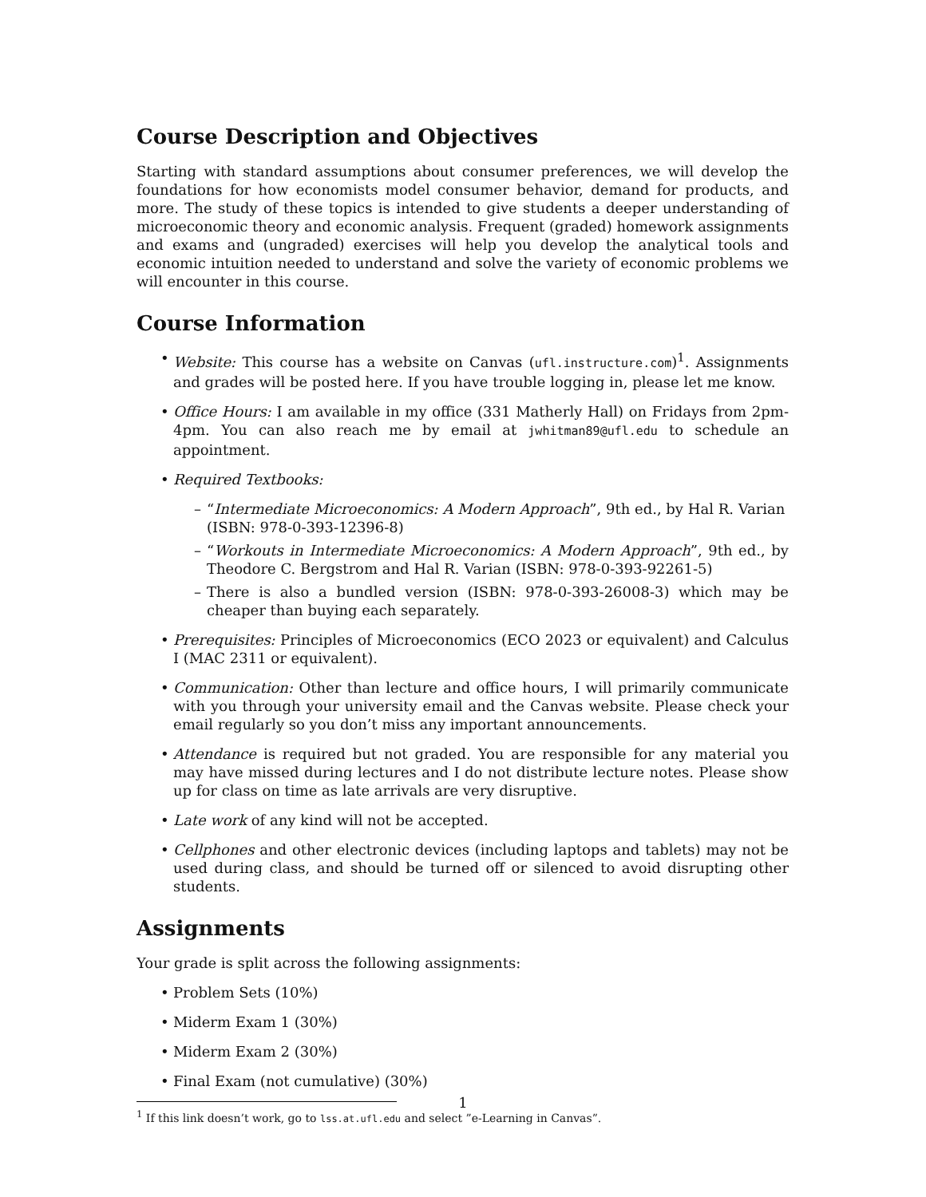Course Description and Objectives
Starting with standard assumptions about consumer preferences, we will develop the foundations for how economists model consumer behavior, demand for products, and more. The study of these topics is intended to give students a deeper understanding of microeconomic theory and economic analysis. Frequent (graded) homework assignments and exams and (ungraded) exercises will help you develop the analytical tools and economic intuition needed to understand and solve the variety of economic problems we will encounter in this course.
Course Information
• Website: This course has a website on Canvas (ufl.instructure.com)<sup>1</sup>. Assignments and grades will be posted here. If you have trouble logging in, please let me know.
• Office Hours: I am available in my office (331 Matherly Hall) on Fridays from 2pm-4pm. You can also reach me by email at jwhitman89@ufl.edu to schedule an appointment.
• Required Textbooks:
– “Intermediate Microeconomics: A Modern Approach”, 9th ed., by Hal R. Varian
(ISBN: 978-0-393-12396-8)
– “Workouts in Intermediate Microeconomics: A Modern Approach”, 9th ed., by Theodore C. Bergstrom and Hal R. Varian (ISBN: 978-0-393-92261-5)
– There is also a bundled version (ISBN: 978-0-393-26008-3) which may be cheaper than buying each separately.
• Prerequisites: Principles of Microeconomics (ECO 2023 or equivalent) and Calculus I (MAC 2311 or equivalent).
• Communication: Other than lecture and office hours, I will primarily communicate with you through your university email and the Canvas website. Please check your email regularly so you don’t miss any important announcements.
• Attendance is required but not graded. You are responsible for any material you may have missed during lectures and I do not distribute lecture notes. Please show up for class on time as late arrivals are very disruptive.
• Late work of any kind will not be accepted.
• Cellphones and other electronic devices (including laptops and tablets) may not be used during class, and should be turned off or silenced to avoid disrupting other students.
Assignments
Your grade is split across the following assignments:
• Problem Sets (10%)
• Miderm Exam 1 (30%)
• Miderm Exam 2 (30%)
• Final Exam (not cumulative) (30%)
<sup>1</sup> If this link doesn’t work, go to lss.at.ufl.edu and select ”e-Learning in Canvas”.
1